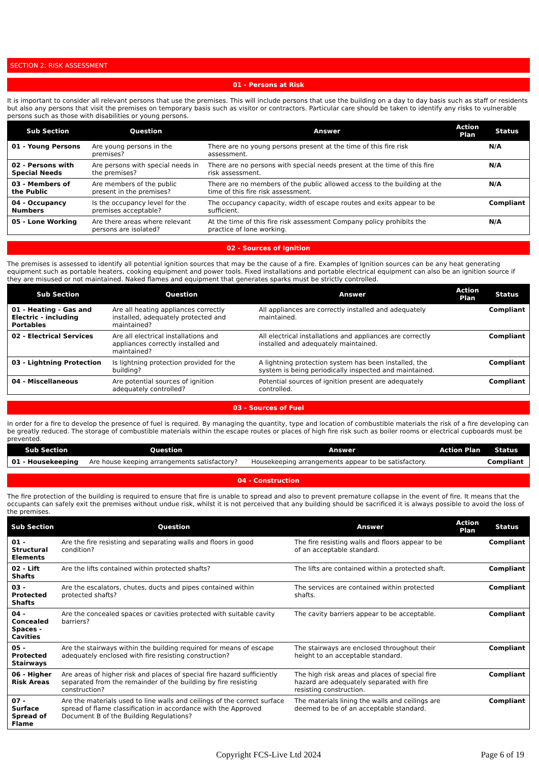SECTION 2: RISK ASSESSMENT
01 - Persons at Risk
It is important to consider all relevant persons that use the premises. This will include persons that use the building on a day to day basis such as staff or residents but also any persons that visit the premises on temporary basis such as visitor or contractors. Particular care should be taken to identify any risks to vulnerable persons such as those with disabilities or young persons.
| Sub Section | Question | Answer | Action Plan | Status |
| --- | --- | --- | --- | --- |
| 01 - Young Persons | Are young persons in the premises? | There are no young persons present at the time of this fire risk assessment. | | N/A |
| 02 - Persons with Special Needs | Are persons with special needs in the premises? | There are no persons with special needs present at the time of this fire risk assessment. | | N/A |
| 03 - Members of the Public | Are members of the public present in the premises? | There are no members of the public allowed access to the building at the time of this fire risk assessment. | | N/A |
| 04 - Occupancy Numbers | Is the occupancy level for the premises acceptable? | The occupancy capacity, width of escape routes and exits appear to be sufficient. | | Compliant |
| 05 - Lone Working | Are there areas where relevant persons are isolated? | At the time of this fire risk assessment Company policy prohibits the practice of lone working. | | N/A |
02 - Sources of Ignition
The premises is assessed to identify all potential ignition sources that may be the cause of a fire. Examples of Ignition sources can be any heat generating equipment such as portable heaters, cooking equipment and power tools. Fixed installations and portable electrical equipment can also be an ignition source if they are misused or not maintained. Naked flames and equipment that generates sparks must be strictly controlled.
| Sub Section | Question | Answer | Action Plan | Status |
| --- | --- | --- | --- | --- |
| 01 - Heating - Gas and Electric - including Portables | Are all heating appliances correctly installed, adequately protected and maintained? | All appliances are correctly installed and adequately maintained. | | Compliant |
| 02 - Electrical Services | Are all electrical installations and appliances correctly installed and maintained? | All electrical installations and appliances are correctly installed and adequately maintained. | | Compliant |
| 03 - Lightning Protection | Is lightning protection provided for the building? | A lightning protection system has been installed, the system is being periodically inspected and maintained. | | Compliant |
| 04 - Miscellaneous | Are potential sources of ignition adequately controlled? | Potential sources of ignition present are adequately controlled. | | Compliant |
03 - Sources of Fuel
In order for a fire to develop the presence of fuel is required. By managing the quantity, type and location of combustible materials the risk of a fire developing can be greatly reduced. The storage of combustible materials within the escape routes or places of high fire risk such as boiler rooms or electrical cupboards must be prevented.
| Sub Section | Question | Answer | Action Plan | Status |
| --- | --- | --- | --- | --- |
| 01 - Housekeeping | Are house keeping arrangements satisfactory? | Housekeeping arrangements appear to be satisfactory. | | Compliant |
04 - Construction
The fire protection of the building is required to ensure that fire is unable to spread and also to prevent premature collapse in the event of fire. It means that the occupants can safely exit the premises without undue risk, whilst it is not perceived that any building should be sacrificed it is always possible to avoid the loss of the premises.
| Sub Section | Question | Answer | Action Plan | Status |
| --- | --- | --- | --- | --- |
| 01 - Structural Elements | Are the fire resisting and separating walls and floors in good condition? | The fire resisting walls and floors appear to be of an acceptable standard. | | Compliant |
| 02 - Lift Shafts | Are the lifts contained within protected shafts? | The lifts are contained within a protected shaft. | | Compliant |
| 03 - Protected Shafts | Are the escalators, chutes, ducts and pipes contained within protected shafts? | The services are contained within protected shafts. | | Compliant |
| 04 - Concealed Spaces - Cavities | Are the concealed spaces or cavities protected with suitable cavity barriers? | The cavity barriers appear to be acceptable. | | Compliant |
| 05 - Protected Stairways | Are the stairways within the building required for means of escape adequately enclosed with fire resisting construction? | The stairways are enclosed throughout their height to an acceptable standard. | | Compliant |
| 06 - Higher Risk Areas | Are areas of higher risk and places of special fire hazard sufficiently separated from the remainder of the building by fire resisting construction? | The high risk areas and places of special fire hazard are adequately separated with fire resisting construction. | | Compliant |
| 07 - Surface Spread of Flame | Are the materials used to line walls and ceilings of the correct surface spread of flame classification in accordance with the Approved Document B of the Building Regulations? | The materials lining the walls and ceilings are deemed to be of an acceptable standard. | | Compliant |
Copyright FCS-Live Ltd 2024 Page 6 of 19